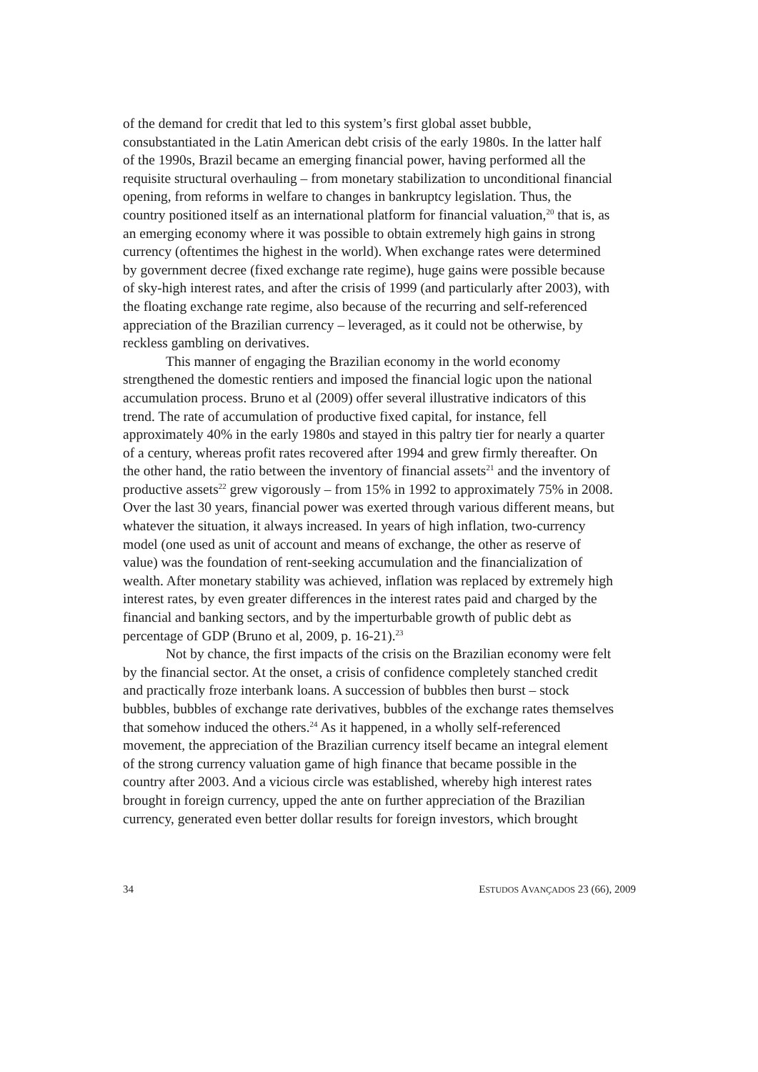of the demand for credit that led to this system’s first global asset bubble, consubstantiated in the Latin American debt crisis of the early 1980s. In the latter half of the 1990s, Brazil became an emerging financial power, having performed all the requisite structural overhauling – from monetary stabilization to unconditional financial opening, from reforms in welfare to changes in bankruptcy legislation. Thus, the country positioned itself as an international platform for financial valuation,<sup>20</sup> that is, as an emerging economy where it was possible to obtain extremely high gains in strong currency (oftentimes the highest in the world). When exchange rates were determined by government decree (fixed exchange rate regime), huge gains were possible because of sky-high interest rates, and after the crisis of 1999 (and particularly after 2003), with the floating exchange rate regime, also because of the recurring and self-referenced appreciation of the Brazilian currency – leveraged, as it could not be otherwise, by reckless gambling on derivatives.
This manner of engaging the Brazilian economy in the world economy strengthened the domestic rentiers and imposed the financial logic upon the national accumulation process. Bruno et al (2009) offer several illustrative indicators of this trend. The rate of accumulation of productive fixed capital, for instance, fell approximately 40% in the early 1980s and stayed in this paltry tier for nearly a quarter of a century, whereas profit rates recovered after 1994 and grew firmly thereafter. On the other hand, the ratio between the inventory of financial assets<sup>21</sup> and the inventory of productive assets<sup>22</sup> grew vigorously – from 15% in 1992 to approximately 75% in 2008. Over the last 30 years, financial power was exerted through various different means, but whatever the situation, it always increased. In years of high inflation, two-currency model (one used as unit of account and means of exchange, the other as reserve of value) was the foundation of rent-seeking accumulation and the financialization of wealth. After monetary stability was achieved, inflation was replaced by extremely high interest rates, by even greater differences in the interest rates paid and charged by the financial and banking sectors, and by the imperturbable growth of public debt as percentage of GDP (Bruno et al, 2009, p. 16-21).<sup>23</sup>
Not by chance, the first impacts of the crisis on the Brazilian economy were felt by the financial sector. At the onset, a crisis of confidence completely stanched credit and practically froze interbank loans. A succession of bubbles then burst – stock bubbles, bubbles of exchange rate derivatives, bubbles of the exchange rates themselves that somehow induced the others.<sup>24</sup> As it happened, in a wholly self-referenced movement, the appreciation of the Brazilian currency itself became an integral element of the strong currency valuation game of high finance that became possible in the country after 2003. And a vicious circle was established, whereby high interest rates brought in foreign currency, upped the ante on further appreciation of the Brazilian currency, generated even better dollar results for foreign investors, which brought
34 ESTUDOS AVANÇADOS 23 (66), 2009